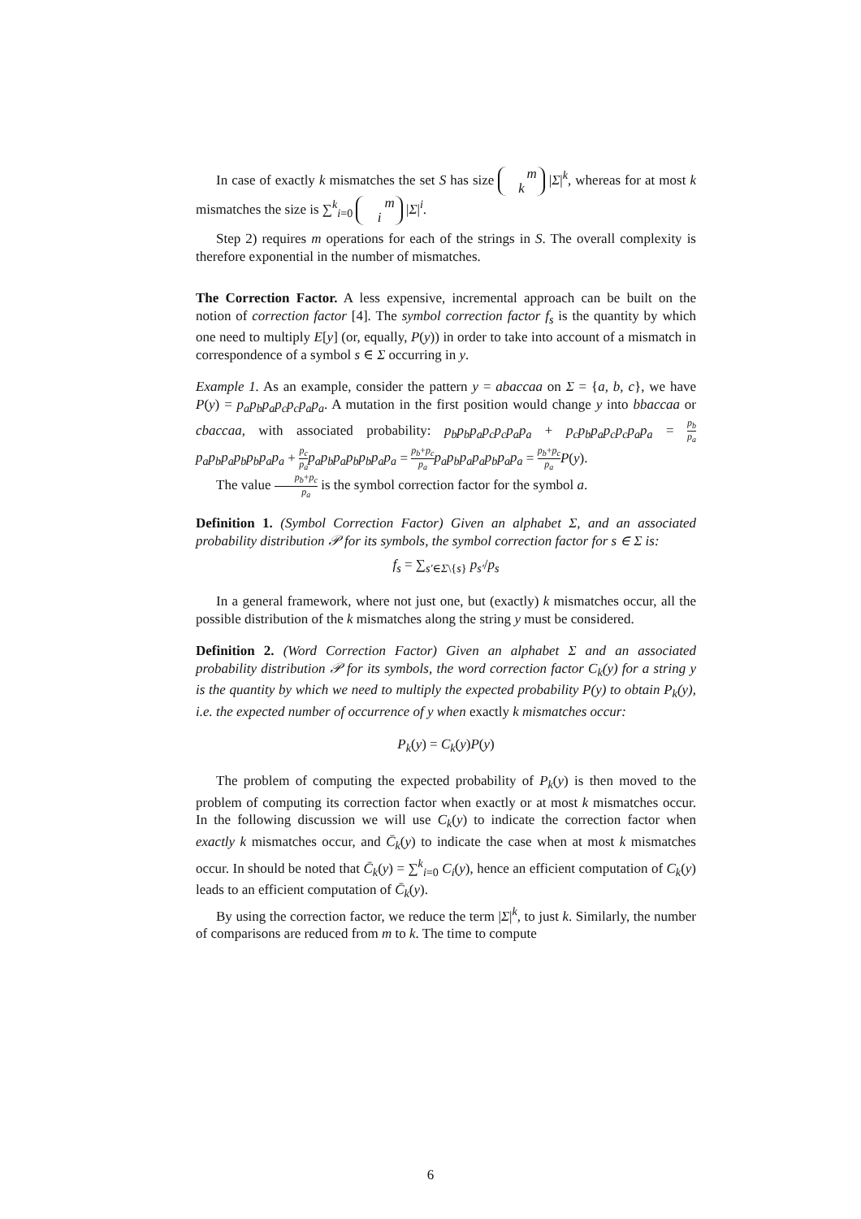In case of exactly k mismatches the set S has size m
k |Σ|<sup>k</sup>, whereas for at most k mismatches the size is ∑<sup>k</sup><sub>i=0</sub> m
i |Σ|<sup>i</sup>.
Step 2) requires m operations for each of the strings in S. The overall complexity is therefore exponential in the number of mismatches.
The Correction Factor. A less expensive, incremental approach can be built on the notion of correction factor [4]. The symbol correction factor f<sub>s</sub> is the quantity by which one need to multiply E[y] (or, equally, P(y)) in order to take into account of a mismatch in correspondence of a symbol s ∈ Σ occurring in y.
Example 1. As an example, consider the pattern y = abaccaa on Σ = {a, b, c}, we have P(y) = p<sub>a</sub>p<sub>b</sub>p<sub>a</sub>p<sub>c</sub>p<sub>c</sub>p<sub>a</sub>p<sub>a</sub>. A mutation in the first position would change y into bbaccaa or cbaccaa, with associated probability: p<sub>b</sub>p<sub>b</sub>p<sub>a</sub>p<sub>c</sub>p<sub>c</sub>p<sub>a</sub>p<sub>a</sub> + p<sub>c</sub>p<sub>b</sub>p<sub>a</sub>p<sub>c</sub>p<sub>c</sub>p<sub>a</sub>p<sub>a</sub> = p<sub>b</sub> p<sub>a</sub> p<sub>a</sub>p<sub>b</sub>p<sub>a</sub>p<sub>b</sub>p<sub>b</sub>p<sub>a</sub>p<sub>a</sub> + p<sub>c</sub> p<sub>a</sub> p<sub>a</sub>p<sub>b</sub>p<sub>a</sub>p<sub>b</sub>p<sub>b</sub>p<sub>a</sub>p<sub>a</sub> = p<sub>b</sub>+p<sub>c</sub> p<sub>a</sub> p<sub>a</sub>p<sub>b</sub>p<sub>a</sub>p<sub>a</sub>p<sub>b</sub>p<sub>a</sub>p<sub>a</sub> = p<sub>b</sub>+p<sub>c</sub> p<sub>a</sub> P(y).
The value p<sub>b</sub>+p<sub>c</sub> p<sub>a</sub> is the symbol correction factor for the symbol a.
Definition 1. (Symbol Correction Factor) Given an alphabet Σ, and an associated probability distribution 𝒫 for its symbols, the symbol correction factor for s ∈ Σ is:
f<sub>s</sub> = ∑<sub>s′∈Σ\{s}</sub> p<sub>s′</sub>/p<sub>s</sub>
In a general framework, where not just one, but (exactly) k mismatches occur, all the possible distribution of the k mismatches along the string y must be considered.
Definition 2. (Word Correction Factor) Given an alphabet Σ and an associated probability distribution 𝒫 for its symbols, the word correction factor C<sub>k</sub>(y) for a string y is the quantity by which we need to multiply the expected probability P(y) to obtain P<sub>k</sub>(y), i.e. the expected number of occurrence of y when exactly k mismatches occur:
P<sub>k</sub>(y) = C<sub>k</sub>(y)P(y)
The problem of computing the expected probability of P<sub>k</sub>(y) is then moved to the problem of computing its correction factor when exactly or at most k mismatches occur. In the following discussion we will use C<sub>k</sub>(y) to indicate the correction factor when exactly k mismatches occur, and C̄<sub>k</sub>(y) to indicate the case when at most k mismatches occur. In should be noted that C̄<sub>k</sub>(y) = ∑<sup>k</sup><sub>i=0</sub> C<sub>i</sub>(y), hence an efficient computation of C<sub>k</sub>(y) leads to an efficient computation of C̄<sub>k</sub>(y).
By using the correction factor, we reduce the term |Σ|<sup>k</sup>, to just k. Similarly, the number of comparisons are reduced from m to k. The time to compute
6